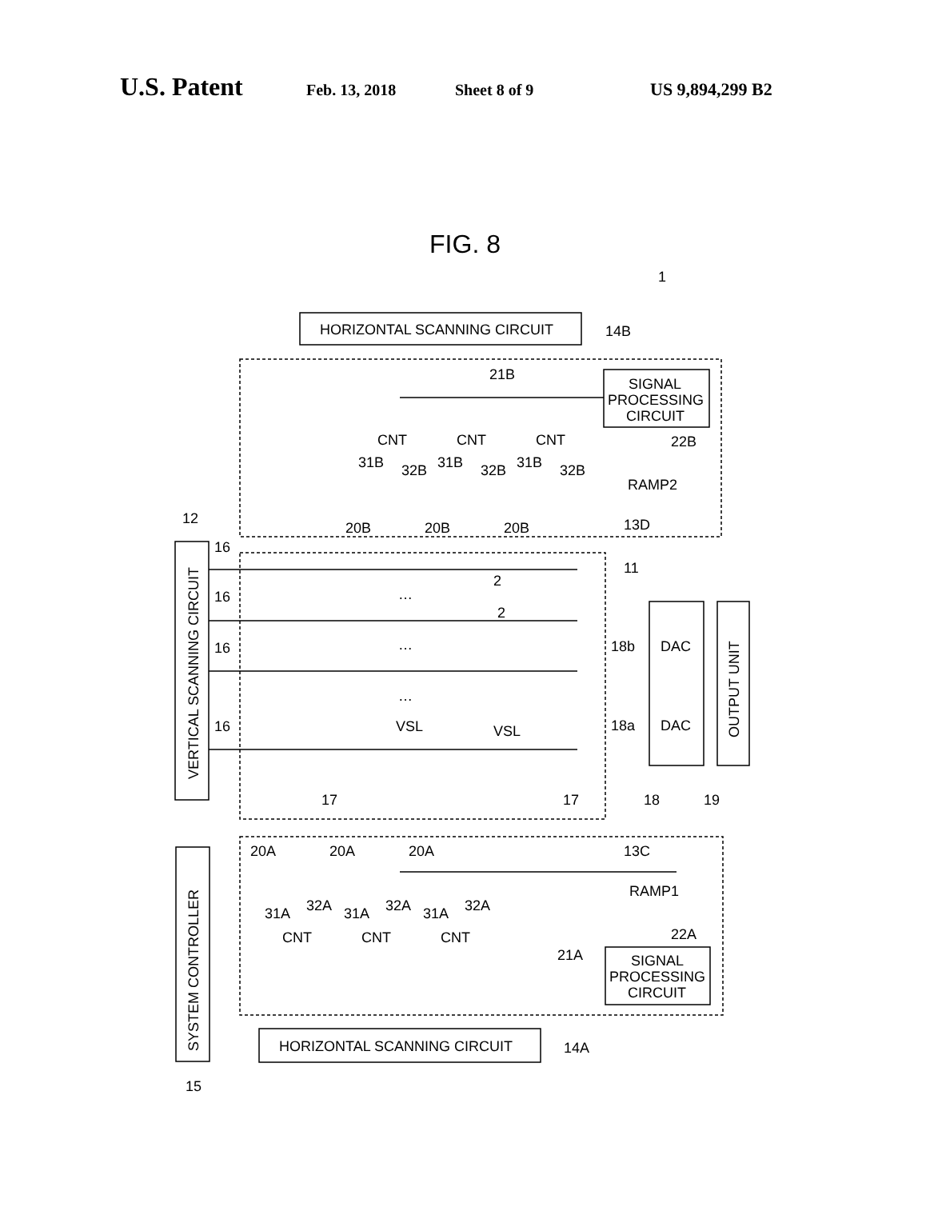U.S. Patent Feb. 13, 2018 Sheet 8 of 9 US 9,894,299 B2
FIG. 8
HORIZONTAL SCANNING CIRCUIT
14B
SIGNAL
PROCESSING
CIRCUIT
22B
21B
CNT
CNT
CNT
31B
32B
31B
32B
31B
32B
RAMP2
20B
20B
20B
13D
12
16
16
16
16
11
2
2
…
…
…
VSL
VSL
18b
18a
DAC
DAC
OUTPUT UNIT
VERTICAL SCANNING CIRCUIT
SYSTEM CONTROLLER
17
17
18
19
20A
20A
20A
13C
RAMP1
31A
32A
31A
32A
31A
32A
CNT
CNT
CNT
22A
21A
SIGNAL
PROCESSING
CIRCUIT
HORIZONTAL SCANNING CIRCUIT
14A
15
1